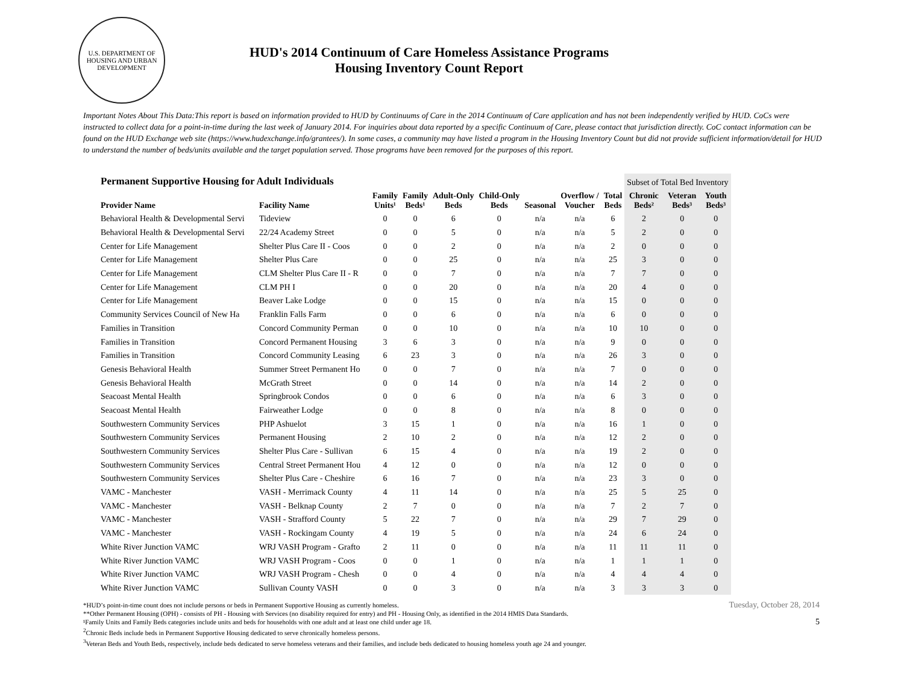U.S. DEPARTMENT OF HOUSING AND URBAN DEVELOPMENT
HUD's 2014 Continuum of Care Homeless Assistance Programs
Housing Inventory Count Report
Important Notes About This Data:This report is based on information provided to HUD by Continuums of Care in the 2014 Continuum of Care application and has not been independently verified by HUD. CoCs were instructed to collect data for a point-in-time during the last week of January 2014. For inquiries about data reported by a specific Continuum of Care, please contact that jurisdiction directly. CoC contact information can be found on the HUD Exchange web site (https://www.hudexchange.info/grantees/). In some cases, a community may have listed a program in the Housing Inventory Count but did not provide sufficient information/detail for HUD to understand the number of beds/units available and the target population served. Those programs have been removed for the purposes of this report.
| Permanent Supportive Housing for Adult Individuals | | | | | | | | | Subset of Total Bed Inventory | | |
| --- | --- | --- | --- | --- | --- | --- | --- | --- | --- | --- | --- |
| Provider Name | Facility Name | Family Units¹ | Family Beds¹ | Adult-Only Beds | Child-Only Beds | Seasonal | Overflow / Voucher | Total Beds | Chronic Beds² | Veteran Beds³ | Youth Beds³ |
| Behavioral Health & Developmental Servi | Tideview | 0 | 0 | 6 | 0 | n/a | n/a | 6 | 2 | 0 | 0 |
| Behavioral Health & Developmental Servi | 22/24 Academy Street | 0 | 0 | 5 | 0 | n/a | n/a | 5 | 2 | 0 | 0 |
| Center for Life Management | Shelter Plus Care II - Coos | 0 | 0 | 2 | 0 | n/a | n/a | 2 | 0 | 0 | 0 |
| Center for Life Management | Shelter Plus Care | 0 | 0 | 25 | 0 | n/a | n/a | 25 | 3 | 0 | 0 |
| Center for Life Management | CLM Shelter Plus Care II - R | 0 | 0 | 7 | 0 | n/a | n/a | 7 | 7 | 0 | 0 |
| Center for Life Management | CLM PH I | 0 | 0 | 20 | 0 | n/a | n/a | 20 | 4 | 0 | 0 |
| Center for Life Management | Beaver Lake Lodge | 0 | 0 | 15 | 0 | n/a | n/a | 15 | 0 | 0 | 0 |
| Community Services Council of New Ha | Franklin Falls Farm | 0 | 0 | 6 | 0 | n/a | n/a | 6 | 0 | 0 | 0 |
| Families in Transition | Concord Community Perman | 0 | 0 | 10 | 0 | n/a | n/a | 10 | 10 | 0 | 0 |
| Families in Transition | Concord Permanent Housing | 3 | 6 | 3 | 0 | n/a | n/a | 9 | 0 | 0 | 0 |
| Families in Transition | Concord Community Leasing | 6 | 23 | 3 | 0 | n/a | n/a | 26 | 3 | 0 | 0 |
| Genesis Behavioral Health | Summer Street Permanent Ho | 0 | 0 | 7 | 0 | n/a | n/a | 7 | 0 | 0 | 0 |
| Genesis Behavioral Health | McGrath Street | 0 | 0 | 14 | 0 | n/a | n/a | 14 | 2 | 0 | 0 |
| Seacoast Mental Health | Springbrook Condos | 0 | 0 | 6 | 0 | n/a | n/a | 6 | 3 | 0 | 0 |
| Seacoast Mental Health | Fairweather Lodge | 0 | 0 | 8 | 0 | n/a | n/a | 8 | 0 | 0 | 0 |
| Southwestern Community Services | PHP Ashuelot | 3 | 15 | 1 | 0 | n/a | n/a | 16 | 1 | 0 | 0 |
| Southwestern Community Services | Permanent Housing | 2 | 10 | 2 | 0 | n/a | n/a | 12 | 2 | 0 | 0 |
| Southwestern Community Services | Shelter Plus Care - Sullivan | 6 | 15 | 4 | 0 | n/a | n/a | 19 | 2 | 0 | 0 |
| Southwestern Community Services | Central Street Permanent Hou | 4 | 12 | 0 | 0 | n/a | n/a | 12 | 0 | 0 | 0 |
| Southwestern Community Services | Shelter Plus Care - Cheshire | 6 | 16 | 7 | 0 | n/a | n/a | 23 | 3 | 0 | 0 |
| VAMC - Manchester | VASH - Merrimack County | 4 | 11 | 14 | 0 | n/a | n/a | 25 | 5 | 25 | 0 |
| VAMC - Manchester | VASH - Belknap County | 2 | 7 | 0 | 0 | n/a | n/a | 7 | 2 | 7 | 0 |
| VAMC - Manchester | VASH - Strafford County | 5 | 22 | 7 | 0 | n/a | n/a | 29 | 7 | 29 | 0 |
| VAMC - Manchester | VASH - Rockingam County | 4 | 19 | 5 | 0 | n/a | n/a | 24 | 6 | 24 | 0 |
| White River Junction VAMC | WRJ VASH Program - Grafto | 2 | 11 | 0 | 0 | n/a | n/a | 11 | 11 | 11 | 0 |
| White River Junction VAMC | WRJ VASH Program - Coos | 0 | 0 | 1 | 0 | n/a | n/a | 1 | 1 | 1 | 0 |
| White River Junction VAMC | WRJ VASH Program - Chesh | 0 | 0 | 4 | 0 | n/a | n/a | 4 | 4 | 4 | 0 |
| White River Junction VAMC | Sullivan County VASH | 0 | 0 | 3 | 0 | n/a | n/a | 3 | 3 | 3 | 0 |
*HUD’s point-in-time count does not include persons or beds in Permanent Supportive Housing as currently homeless.
**Other Permanent Housing (OPH) - consists of PH - Housing with Services (no disability required for entry) and PH - Housing Only, as identified in the 2014 HMIS Data Standards.
¹Family Units and Family Beds categories include units and beds for households with one adult and at least one child under age 18.
<sup>2</sup> Chronic Beds include beds in Permanent Supportive Housing dedicated to serve chronically homeless persons.
<sup>3</sup> Veteran Beds and Youth Beds, respectively, include beds dedicated to serve homeless veterans and their families, and include beds dedicated to housing homeless youth age 24 and younger.
Tuesday, October 28, 2014
5